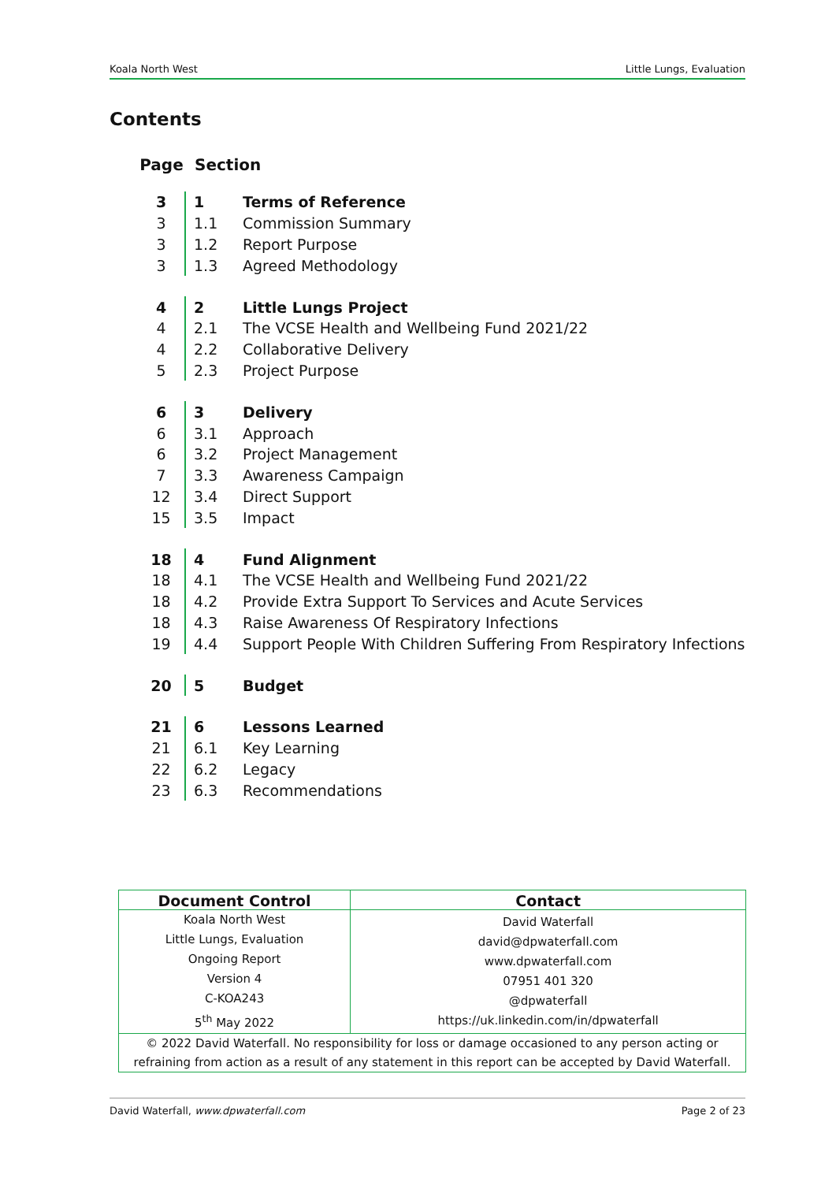Koala North West Little Lungs, Evaluation
Contents
| Page | Section | |
| --- | --- | --- |
| 3 | 1 | Terms of Reference |
| 3 | 1.1 | Commission Summary |
| 3 | 1.2 | Report Purpose |
| 3 | 1.3 | Agreed Methodology |
| 4 | 2 | Little Lungs Project |
| 4 | 2.1 | The VCSE Health and Wellbeing Fund 2021/22 |
| 4 | 2.2 | Collaborative Delivery |
| 5 | 2.3 | Project Purpose |
| 6 | 3 | Delivery |
| 6 | 3.1 | Approach |
| 6 | 3.2 | Project Management |
| 7 | 3.3 | Awareness Campaign |
| 12 | 3.4 | Direct Support |
| 15 | 3.5 | Impact |
| 18 | 4 | Fund Alignment |
| 18 | 4.1 | The VCSE Health and Wellbeing Fund 2021/22 |
| 18 | 4.2 | Provide Extra Support To Services and Acute Services |
| 18 | 4.3 | Raise Awareness Of Respiratory Infections |
| 19 | 4.4 | Support People With Children Suffering From Respiratory Infections |
| 20 | 5 | Budget |
| 21 | 6 | Lessons Learned |
| 21 | 6.1 | Key Learning |
| 22 | 6.2 | Legacy |
| 23 | 6.3 | Recommendations |
| Document Control | Contact |
| --- | --- |
| Koala North West Little Lungs, Evaluation Ongoing Report Version 4 C-KOA243 5<sup>th</sup> May 2022 | David Waterfall david@dpwaterfall.com www.dpwaterfall.com 07951 401 320 @dpwaterfall https://uk.linkedin.com/in/dpwaterfall |
| © 2022 David Waterfall. No responsibility for loss or damage occasioned to any person acting or refraining from action as a result of any statement in this report can be accepted by David Waterfall. | |
David Waterfall, www.dpwaterfall.com Page 2 of 23